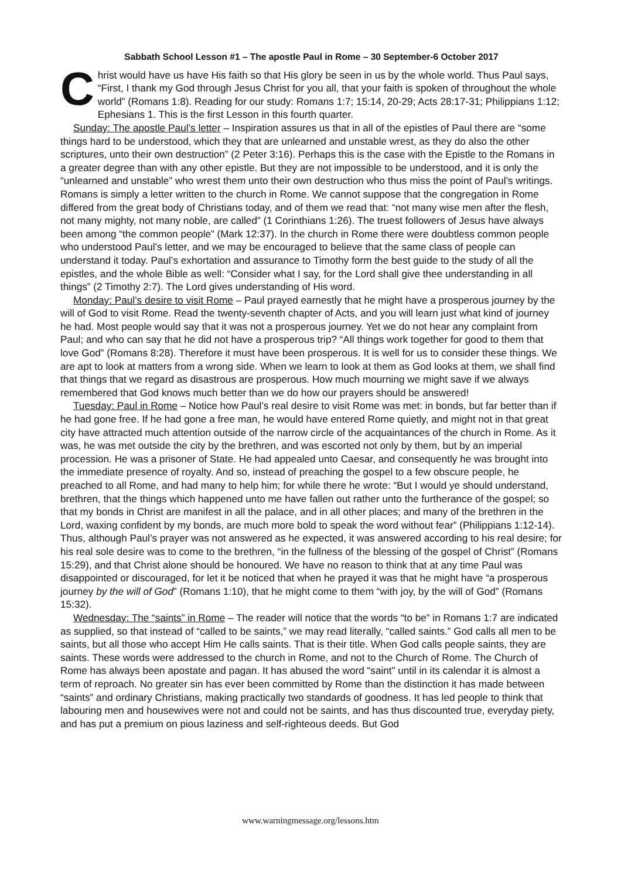Sabbath School Lesson #1 – The apostle Paul in Rome – 30 September-6 October 2017
Christ would have us have His faith so that His glory be seen in us by the whole world. Thus Paul says, “First, I thank my God through Jesus Christ for you all, that your faith is spoken of throughout the whole world” (Romans 1:8). Reading for our study: Romans 1:7; 15:14, 20-29; Acts 28:17-31; Philippians 1:12; Ephesians 1. This is the first Lesson in this fourth quarter.
Sunday: The apostle Paul’s letter – Inspiration assures us that in all of the epistles of Paul there are “some things hard to be understood, which they that are unlearned and unstable wrest, as they do also the other scriptures, unto their own destruction” (2 Peter 3:16). Perhaps this is the case with the Epistle to the Romans in a greater degree than with any other epistle. But they are not impossible to be understood, and it is only the “unlearned and unstable” who wrest them unto their own destruction who thus miss the point of Paul’s writings. Romans is simply a letter written to the church in Rome. We cannot suppose that the congregation in Rome differed from the great body of Christians today, and of them we read that: “not many wise men after the flesh, not many mighty, not many noble, are called” (1 Corinthians 1:26). The truest followers of Jesus have always been among “the common people” (Mark 12:37). In the church in Rome there were doubtless common people who understood Paul’s letter, and we may be encouraged to believe that the same class of people can understand it today. Paul’s exhortation and assurance to Timothy form the best guide to the study of all the epistles, and the whole Bible as well: “Consider what I say, for the Lord shall give thee understanding in all things” (2 Timothy 2:7). The Lord gives understanding of His word.
Monday: Paul’s desire to visit Rome – Paul prayed earnestly that he might have a prosperous journey by the will of God to visit Rome. Read the twenty-seventh chapter of Acts, and you will learn just what kind of journey he had. Most people would say that it was not a prosperous journey. Yet we do not hear any complaint from Paul; and who can say that he did not have a prosperous trip? “All things work together for good to them that love God” (Romans 8:28). Therefore it must have been prosperous. It is well for us to consider these things. We are apt to look at matters from a wrong side. When we learn to look at them as God looks at them, we shall find that things that we regard as disastrous are prosperous. How much mourning we might save if we always remembered that God knows much better than we do how our prayers should be answered!
Tuesday: Paul in Rome – Notice how Paul’s real desire to visit Rome was met: in bonds, but far better than if he had gone free. If he had gone a free man, he would have entered Rome quietly, and might not in that great city have attracted much attention outside of the narrow circle of the acquaintances of the church in Rome. As it was, he was met outside the city by the brethren, and was escorted not only by them, but by an imperial procession. He was a prisoner of State. He had appealed unto Caesar, and consequently he was brought into the immediate presence of royalty. And so, instead of preaching the gospel to a few obscure people, he preached to all Rome, and had many to help him; for while there he wrote: “But I would ye should understand, brethren, that the things which happened unto me have fallen out rather unto the furtherance of the gospel; so that my bonds in Christ are manifest in all the palace, and in all other places; and many of the brethren in the Lord, waxing confident by my bonds, are much more bold to speak the word without fear” (Philippians 1:12-14). Thus, although Paul’s prayer was not answered as he expected, it was answered according to his real desire; for his real sole desire was to come to the brethren, “in the fullness of the blessing of the gospel of Christ” (Romans 15:29), and that Christ alone should be honoured. We have no reason to think that at any time Paul was disappointed or discouraged, for let it be noticed that when he prayed it was that he might have “a prosperous journey by the will of God” (Romans 1:10), that he might come to them “with joy, by the will of God” (Romans 15:32).
Wednesday: The “saints” in Rome – The reader will notice that the words “to be” in Romans 1:7 are indicated as supplied, so that instead of “called to be saints,” we may read literally, “called saints.” God calls all men to be saints, but all those who accept Him He calls saints. That is their title. When God calls people saints, they are saints. These words were addressed to the church in Rome, and not to the Church of Rome. The Church of Rome has always been apostate and pagan. It has abused the word “saint” until in its calendar it is almost a term of reproach. No greater sin has ever been committed by Rome than the distinction it has made between “saints” and ordinary Christians, making practically two standards of goodness. It has led people to think that labouring men and housewives were not and could not be saints, and has thus discounted true, everyday piety, and has put a premium on pious laziness and self-righteous deeds. But God
www.warningmessage.org/lessons.htm